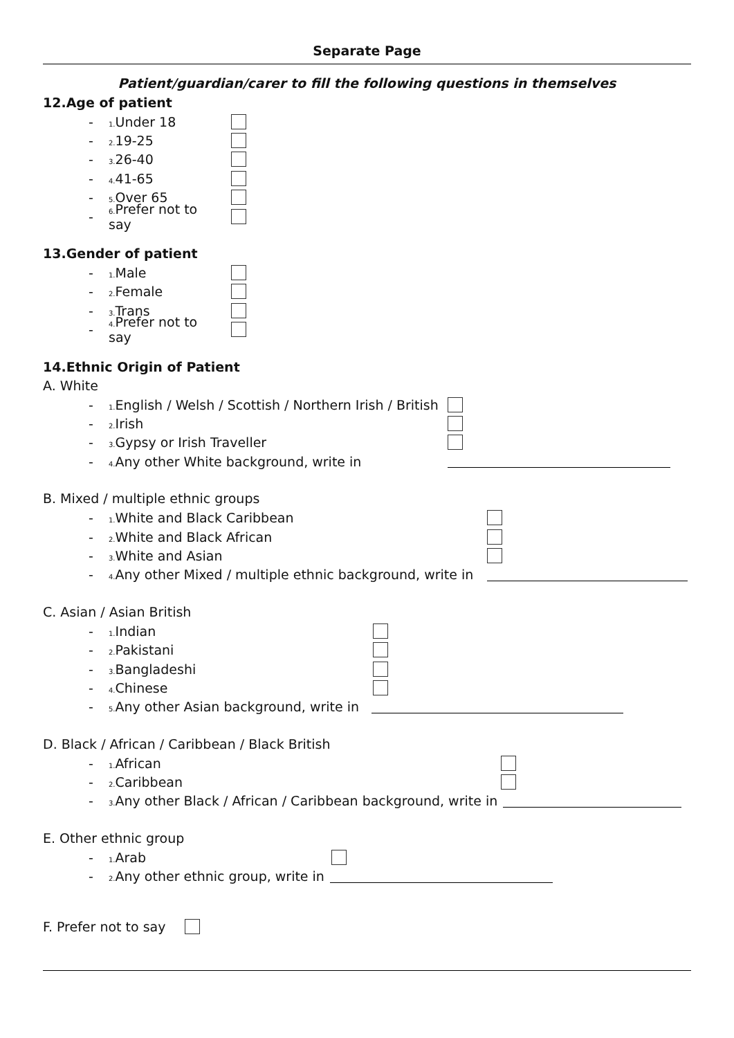Separate Page
Patient/guardian/carer to fill the following questions in themselves
12.Age of patient
- 1. Under 18
- 2. 19-25
- 3. 26-40
- 4. 41-65
- 5. Over 65
- 6. Prefer not to say
13.Gender of patient
- 1. Male
- 2. Female
- 3. Trans
- 4. Prefer not to say
14.Ethnic Origin of Patient
A. White
- 1. English / Welsh / Scottish / Northern Irish / British
- 2. Irish
- 3. Gypsy or Irish Traveller
- 4. Any other White background, write in
B. Mixed / multiple ethnic groups
- 1. White and Black Caribbean
- 2. White and Black African
- 3. White and Asian
- 4. Any other Mixed / multiple ethnic background, write in
C. Asian / Asian British
- 1. Indian
- 2. Pakistani
- 3. Bangladeshi
- 4. Chinese
- 5. Any other Asian background, write in
D. Black / African / Caribbean / Black British
- 1. African
- 2. Caribbean
- 3. Any other Black / African / Caribbean background, write in
E. Other ethnic group
- 1. Arab
- 2. Any other ethnic group, write in
F. Prefer not to say